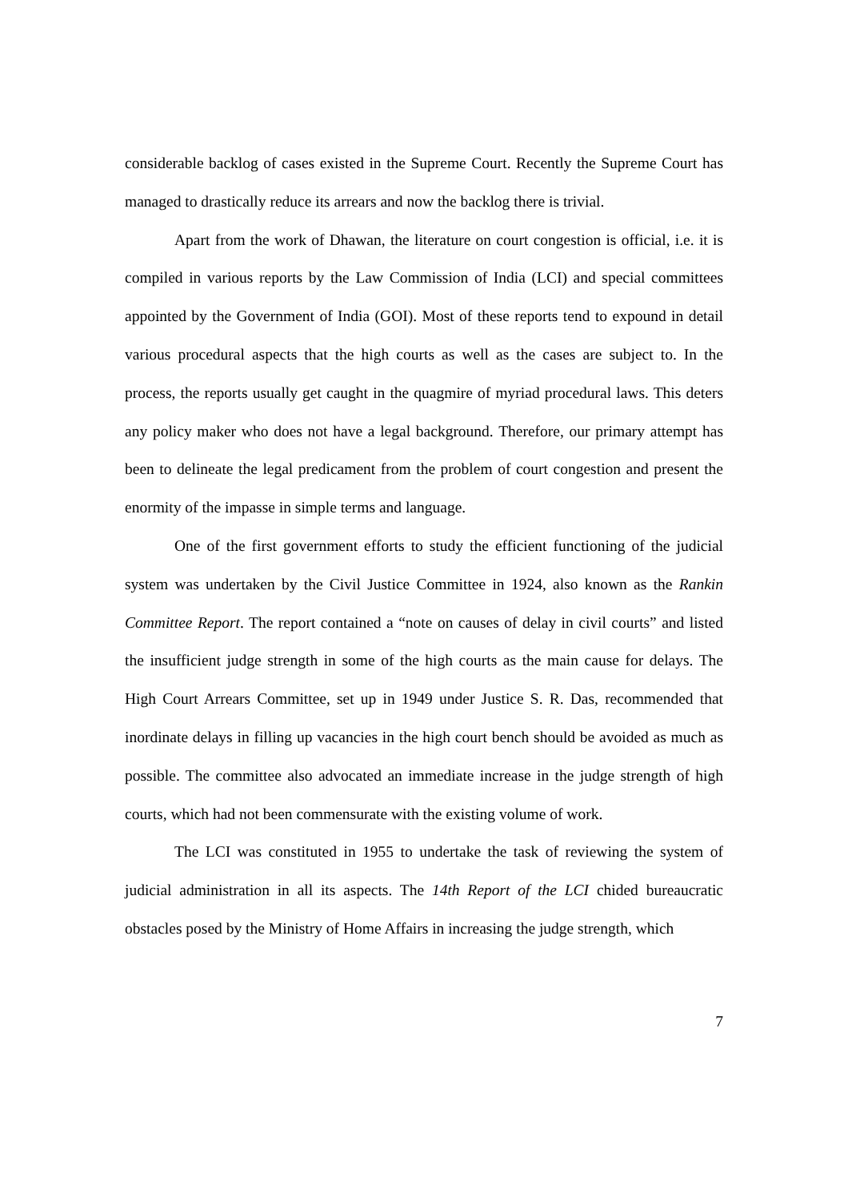considerable backlog of cases existed in the Supreme Court. Recently the Supreme Court has managed to drastically reduce its arrears and now the backlog there is trivial.
Apart from the work of Dhawan, the literature on court congestion is official, i.e. it is compiled in various reports by the Law Commission of India (LCI) and special committees appointed by the Government of India (GOI). Most of these reports tend to expound in detail various procedural aspects that the high courts as well as the cases are subject to. In the process, the reports usually get caught in the quagmire of myriad procedural laws. This deters any policy maker who does not have a legal background. Therefore, our primary attempt has been to delineate the legal predicament from the problem of court congestion and present the enormity of the impasse in simple terms and language.
One of the first government efforts to study the efficient functioning of the judicial system was undertaken by the Civil Justice Committee in 1924, also known as the Rankin Committee Report. The report contained a “note on causes of delay in civil courts” and listed the insufficient judge strength in some of the high courts as the main cause for delays. The High Court Arrears Committee, set up in 1949 under Justice S. R. Das, recommended that inordinate delays in filling up vacancies in the high court bench should be avoided as much as possible. The committee also advocated an immediate increase in the judge strength of high courts, which had not been commensurate with the existing volume of work.
The LCI was constituted in 1955 to undertake the task of reviewing the system of judicial administration in all its aspects. The 14th Report of the LCI chided bureaucratic obstacles posed by the Ministry of Home Affairs in increasing the judge strength, which
7